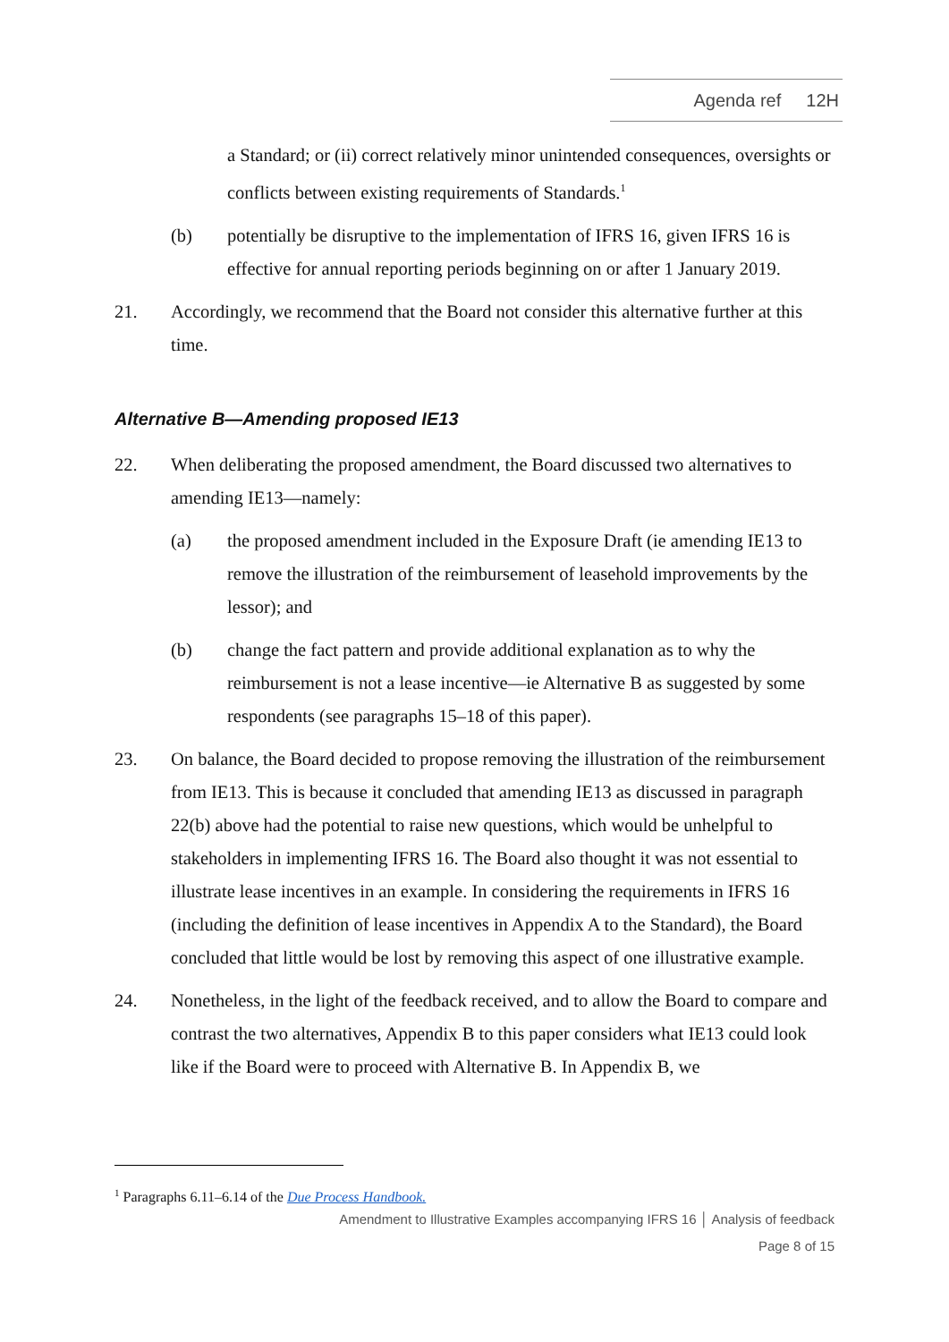Agenda ref 12H
a Standard; or (ii) correct relatively minor unintended consequences, oversights or conflicts between existing requirements of Standards.<sup>1</sup>
(b) potentially be disruptive to the implementation of IFRS 16, given IFRS 16 is effective for annual reporting periods beginning on or after 1 January 2019.
21. Accordingly, we recommend that the Board not consider this alternative further at this time.
Alternative B—Amending proposed IE13
22. When deliberating the proposed amendment, the Board discussed two alternatives to amending IE13—namely:
(a) the proposed amendment included in the Exposure Draft (ie amending IE13 to remove the illustration of the reimbursement of leasehold improvements by the lessor); and
(b) change the fact pattern and provide additional explanation as to why the reimbursement is not a lease incentive—ie Alternative B as suggested by some respondents (see paragraphs 15–18 of this paper).
23. On balance, the Board decided to propose removing the illustration of the reimbursement from IE13. This is because it concluded that amending IE13 as discussed in paragraph 22(b) above had the potential to raise new questions, which would be unhelpful to stakeholders in implementing IFRS 16. The Board also thought it was not essential to illustrate lease incentives in an example. In considering the requirements in IFRS 16 (including the definition of lease incentives in Appendix A to the Standard), the Board concluded that little would be lost by removing this aspect of one illustrative example.
24. Nonetheless, in the light of the feedback received, and to allow the Board to compare and contrast the two alternatives, Appendix B to this paper considers what IE13 could look like if the Board were to proceed with Alternative B. In Appendix B, we
<sup>1</sup> Paragraphs 6.11–6.14 of the Due Process Handbook.
Amendment to Illustrative Examples accompanying IFRS 16 │ Analysis of feedback
Page 8 of 15